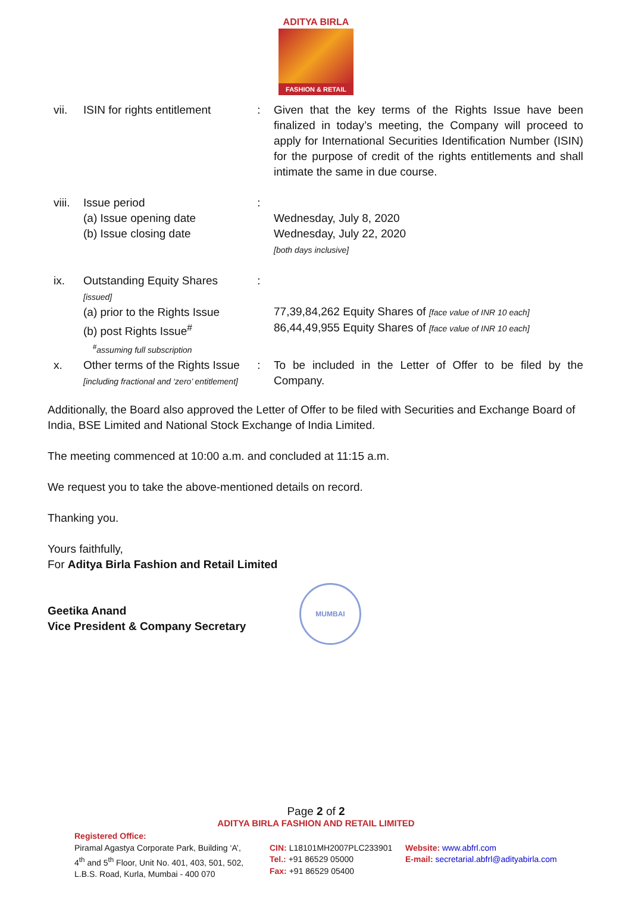ADITYA BIRLA
FASHION & RETAIL
| vii. | ISIN for rights entitlement | : | Given that the key terms of the Rights Issue have been finalized in today’s meeting, the Company will proceed to apply for International Securities Identification Number (ISIN) for the purpose of credit of the rights entitlements and shall intimate the same in due course. |
| viii. | Issue period (a) Issue opening date (b) Issue closing date | : | Wednesday, July 8, 2020 Wednesday, July 22, 2020 [both days inclusive] |
| ix. | Outstanding Equity Shares [issued] (a) prior to the Rights Issue (b) post Rights Issue<sup>#</sup> <sup>#</sup> assuming full subscription | : | 77,39,84,262 Equity Shares of [face value of INR 10 each] 86,44,49,955 Equity Shares of [face value of INR 10 each] |
| x. | Other terms of the Rights Issue [including fractional and ‘zero’ entitlement] | : | To be included in the Letter of Offer to be filed by the Company. |
Additionally, the Board also approved the Letter of Offer to be filed with Securities and Exchange Board of India, BSE Limited and National Stock Exchange of India Limited.
The meeting commenced at 10:00 a.m. and concluded at 11:15 a.m.
We request you to take the above-mentioned details on record.
Thanking you.
Yours faithfully,
For Aditya Birla Fashion and Retail Limited
Geetika Anand
Vice President & Company Secretary
MUMBAI
Page 2 of 2
ADITYA BIRLA FASHION AND RETAIL LIMITED
Registered Office:
Piramal Agastya Corporate Park, Building ‘A’,
4<sup>th</sup> and 5<sup>th</sup> Floor, Unit No. 401, 403, 501, 502,
L.B.S. Road, Kurla, Mumbai - 400 070
CIN: L18101MH2007PLC233901
Tel.: +91 86529 05000
Fax: +91 86529 05400
Website: www.abfrl.com
E-mail: secretarial.abfrl@adityabirla.com